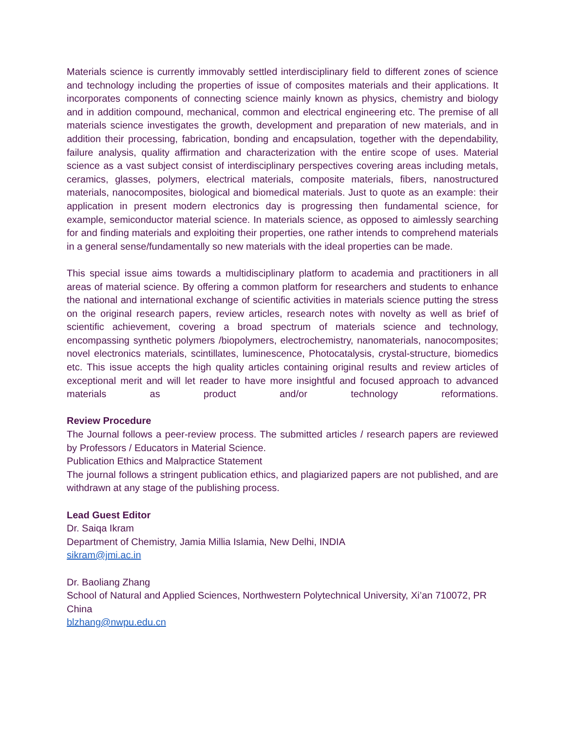Materials science is currently immovably settled interdisciplinary field to different zones of science and technology including the properties of issue of composites materials and their applications. It incorporates components of connecting science mainly known as physics, chemistry and biology and in addition compound, mechanical, common and electrical engineering etc. The premise of all materials science investigates the growth, development and preparation of new materials, and in addition their processing, fabrication, bonding and encapsulation, together with the dependability, failure analysis, quality affirmation and characterization with the entire scope of uses. Material science as a vast subject consist of interdisciplinary perspectives covering areas including metals, ceramics, glasses, polymers, electrical materials, composite materials, fibers, nanostructured materials, nanocomposites, biological and biomedical materials. Just to quote as an example: their application in present modern electronics day is progressing then fundamental science, for example, semiconductor material science. In materials science, as opposed to aimlessly searching for and finding materials and exploiting their properties, one rather intends to comprehend materials in a general sense/fundamentally so new materials with the ideal properties can be made.
This special issue aims towards a multidisciplinary platform to academia and practitioners in all areas of material science. By offering a common platform for researchers and students to enhance the national and international exchange of scientific activities in materials science putting the stress on the original research papers, review articles, research notes with novelty as well as brief of scientific achievement, covering a broad spectrum of materials science and technology, encompassing synthetic polymers /biopolymers, electrochemistry, nanomaterials, nanocomposites; novel electronics materials, scintillates, luminescence, Photocatalysis, crystal-structure, biomedics etc. This issue accepts the high quality articles containing original results and review articles of exceptional merit and will let reader to have more insightful and focused approach to advanced materials as product and/or technology reformations.
Review Procedure
The Journal follows a peer-review process. The submitted articles / research papers are reviewed by Professors / Educators in Material Science.
Publication Ethics and Malpractice Statement
The journal follows a stringent publication ethics, and plagiarized papers are not published, and are withdrawn at any stage of the publishing process.
Lead Guest Editor
Dr. Saiqa Ikram
Department of Chemistry, Jamia Millia Islamia, New Delhi, INDIA
sikram@jmi.ac.in
Dr. Baoliang Zhang
School of Natural and Applied Sciences, Northwestern Polytechnical University, Xi’an 710072, PR China
blzhang@nwpu.edu.cn